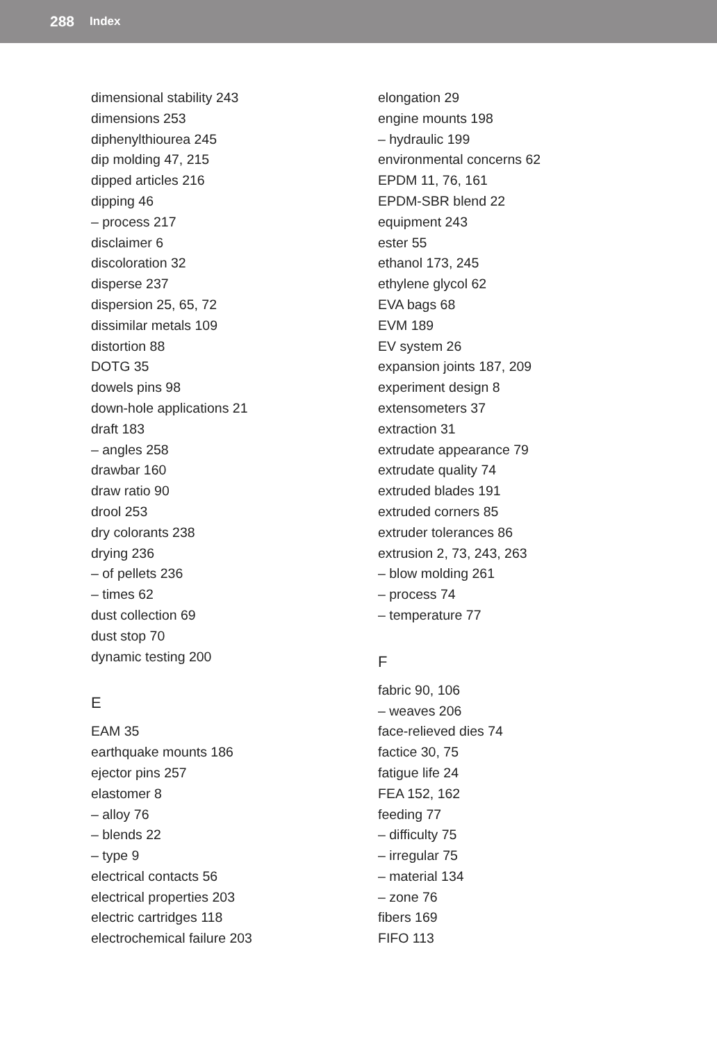288 Index
dimensional stability 243
dimensions 253
diphenylthiourea 245
dip molding 47, 215
dipped articles 216
dipping 46
– process 217
disclaimer 6
discoloration 32
disperse 237
dispersion 25, 65, 72
dissimilar metals 109
distortion 88
DOTG 35
dowels pins 98
down-hole applications 21
draft 183
– angles 258
drawbar 160
draw ratio 90
drool 253
dry colorants 238
drying 236
– of pellets 236
– times 62
dust collection 69
dust stop 70
dynamic testing 200
E
EAM 35
earthquake mounts 186
ejector pins 257
elastomer 8
– alloy 76
– blends 22
– type 9
electrical contacts 56
electrical properties 203
electric cartridges 118
electrochemical failure 203
elongation 29
engine mounts 198
– hydraulic 199
environmental concerns 62
EPDM 11, 76, 161
EPDM-SBR blend 22
equipment 243
ester 55
ethanol 173, 245
ethylene glycol 62
EVA bags 68
EVM 189
EV system 26
expansion joints 187, 209
experiment design 8
extensometers 37
extraction 31
extrudate appearance 79
extrudate quality 74
extruded blades 191
extruded corners 85
extruder tolerances 86
extrusion 2, 73, 243, 263
– blow molding 261
– process 74
– temperature 77
F
fabric 90, 106
– weaves 206
face-relieved dies 74
factice 30, 75
fatigue life 24
FEA 152, 162
feeding 77
– difficulty 75
– irregular 75
– material 134
– zone 76
fibers 169
FIFO 113